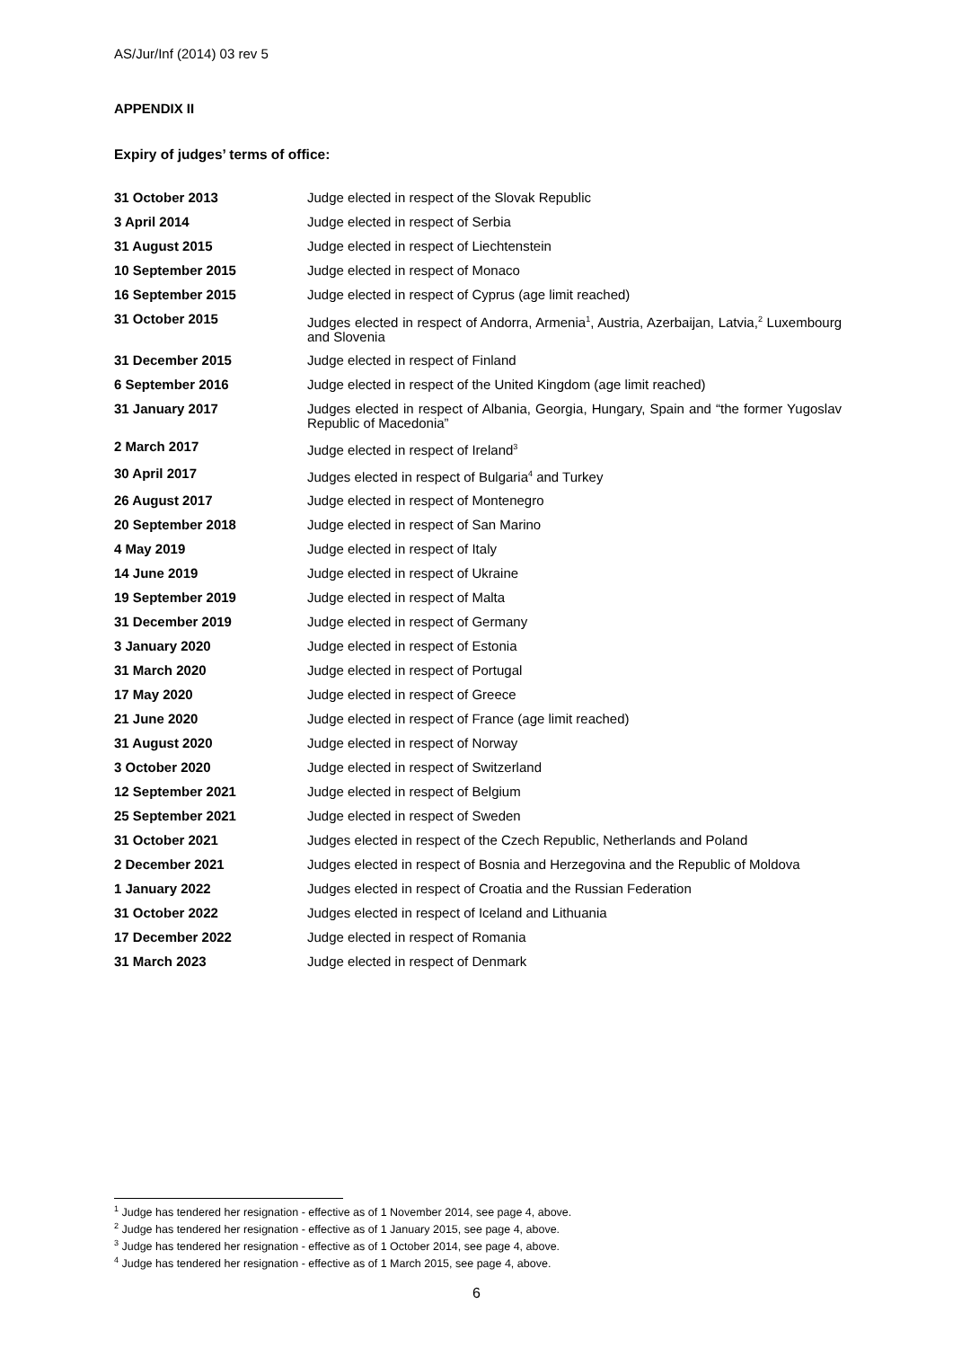AS/Jur/Inf (2014) 03 rev 5
APPENDIX II
Expiry of judges’ terms of office:
| 31 October 2013 | Judge elected in respect of the Slovak Republic |
| 3 April 2014 | Judge elected in respect of Serbia |
| 31 August 2015 | Judge elected in respect of Liechtenstein |
| 10 September 2015 | Judge elected in respect of Monaco |
| 16 September 2015 | Judge elected in respect of Cyprus (age limit reached) |
| 31 October 2015 | Judges elected in respect of Andorra, Armenia<sup>1</sup>, Austria, Azerbaijan, Latvia,<sup>2</sup> Luxembourg and Slovenia |
| 31 December 2015 | Judge elected in respect of Finland |
| 6 September 2016 | Judge elected in respect of the United Kingdom (age limit reached) |
| 31 January 2017 | Judges elected in respect of Albania, Georgia, Hungary, Spain and “the former Yugoslav Republic of Macedonia” |
| 2 March 2017 | Judge elected in respect of Ireland<sup>3</sup> |
| 30 April 2017 | Judges elected in respect of Bulgaria<sup>4</sup> and Turkey |
| 26 August 2017 | Judge elected in respect of Montenegro |
| 20 September 2018 | Judge elected in respect of San Marino |
| 4 May 2019 | Judge elected in respect of Italy |
| 14 June 2019 | Judge elected in respect of Ukraine |
| 19 September 2019 | Judge elected in respect of Malta |
| 31 December 2019 | Judge elected in respect of Germany |
| 3 January 2020 | Judge elected in respect of Estonia |
| 31 March 2020 | Judge elected in respect of Portugal |
| 17 May 2020 | Judge elected in respect of Greece |
| 21 June 2020 | Judge elected in respect of France (age limit reached) |
| 31 August 2020 | Judge elected in respect of Norway |
| 3 October 2020 | Judge elected in respect of Switzerland |
| 12 September 2021 | Judge elected in respect of Belgium |
| 25 September 2021 | Judge elected in respect of Sweden |
| 31 October 2021 | Judges elected in respect of the Czech Republic, Netherlands and Poland |
| 2 December 2021 | Judges elected in respect of Bosnia and Herzegovina and the Republic of Moldova |
| 1 January 2022 | Judges elected in respect of Croatia and the Russian Federation |
| 31 October 2022 | Judges elected in respect of Iceland and Lithuania |
| 17 December 2022 | Judge elected in respect of Romania |
| 31 March 2023 | Judge elected in respect of Denmark |
<sup>1</sup> Judge has tendered her resignation - effective as of 1 November 2014, see page 4, above.
<sup>2</sup> Judge has tendered her resignation - effective as of 1 January 2015, see page 4, above.
<sup>3</sup> Judge has tendered her resignation - effective as of 1 October 2014, see page 4, above.
<sup>4</sup> Judge has tendered her resignation - effective as of 1 March 2015, see page 4, above.
6